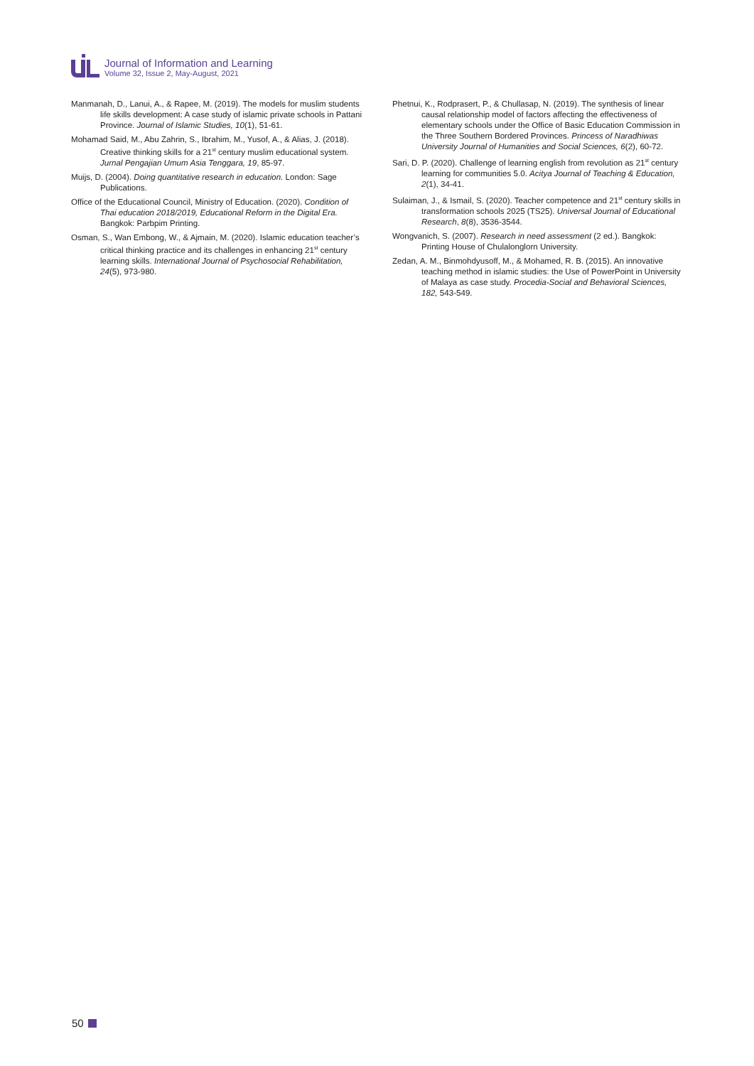Journal of Information and Learning
Volume 32, Issue 2, May-August, 2021
Manmanah, D., Lanui, A., & Rapee, M. (2019). The models for muslim students life skills development: A case study of islamic private schools in Pattani Province. Journal of Islamic Studies, 10(1), 51-61.
Mohamad Said, M., Abu Zahrin, S., Ibrahim, M., Yusof, A., & Alias, J. (2018). Creative thinking skills for a 21<sup>st</sup> century muslim educational system. Jurnal Pengajian Umum Asia Tenggara, 19, 85-97.
Muijs, D. (2004). Doing quantitative research in education. London: Sage Publications.
Office of the Educational Council, Ministry of Education. (2020). Condition of Thai education 2018/2019, Educational Reform in the Digital Era. Bangkok: Parbpim Printing.
Osman, S., Wan Embong, W., & Ajmain, M. (2020). Islamic education teacher’s critical thinking practice and its challenges in enhancing 21<sup>st</sup> century learning skills. International Journal of Psychosocial Rehabilitation, 24(5), 973-980.
Phetnui, K., Rodprasert, P., & Chullasap, N. (2019). The synthesis of linear causal relationship model of factors affecting the effectiveness of elementary schools under the Office of Basic Education Commission in the Three Southern Bordered Provinces. Princess of Naradhiwas University Journal of Humanities and Social Sciences, 6(2), 60-72.
Sari, D. P. (2020). Challenge of learning english from revolution as 21<sup>st</sup> century learning for communities 5.0. Acitya Journal of Teaching & Education, 2(1), 34-41.
Sulaiman, J., & Ismail, S. (2020). Teacher competence and 21<sup>st</sup> century skills in transformation schools 2025 (TS25). Universal Journal of Educational Research, 8(8), 3536-3544.
Wongvanich, S. (2007). Research in need assessment (2 ed.). Bangkok: Printing House of Chulalonglorn University.
Zedan, A. M., Binmohdyusoff, M., & Mohamed, R. B. (2015). An innovative teaching method in islamic studies: the Use of PowerPoint in University of Malaya as case study. Procedia-Social and Behavioral Sciences, 182, 543-549.
50